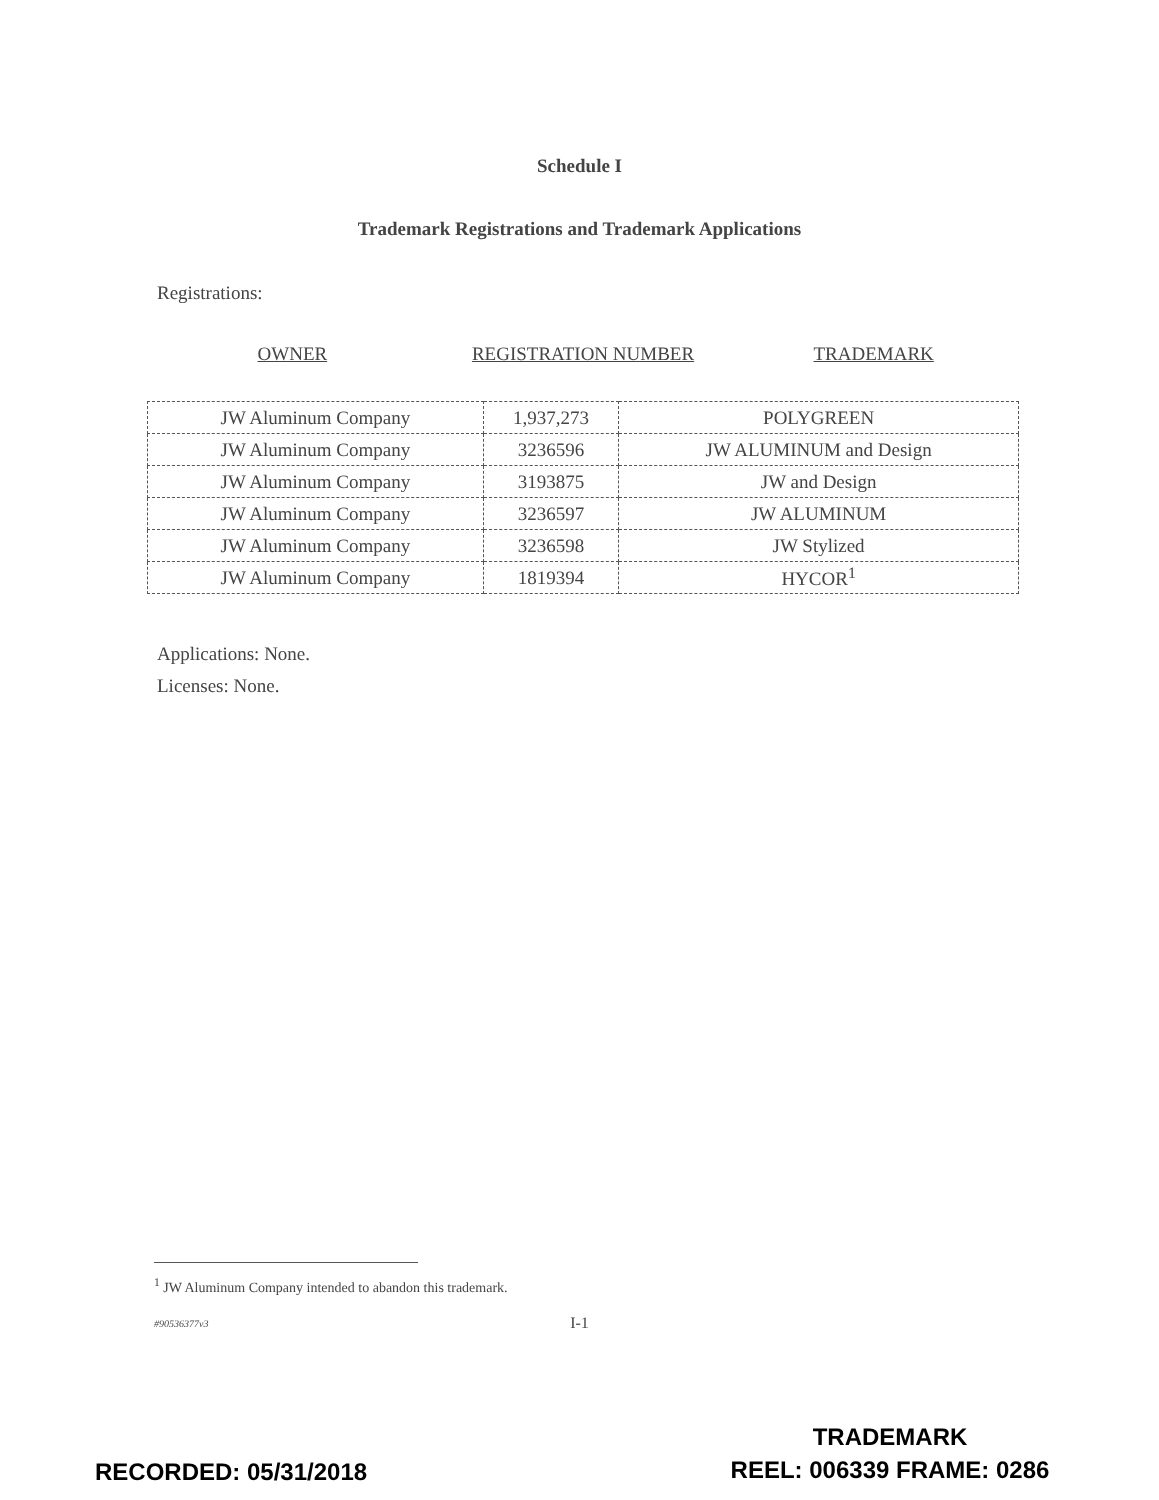Schedule I
Trademark Registrations and Trademark Applications
Registrations:
OWNER REGISTRATION NUMBER TRADEMARK
| JW Aluminum Company | 1,937,273 | POLYGREEN |
| JW Aluminum Company | 3236596 | JW ALUMINUM and Design |
| JW Aluminum Company | 3193875 | JW and Design |
| JW Aluminum Company | 3236597 | JW ALUMINUM |
| JW Aluminum Company | 3236598 | JW Stylized |
| JW Aluminum Company | 1819394 | HYCOR<sup>1</sup> |
Applications: None.
Licenses: None.
<sup>1</sup> JW Aluminum Company intended to abandon this trademark.
#90536377v3
I-1
RECORDED: 05/31/2018
TRADEMARK
REEL: 006339 FRAME: 0286